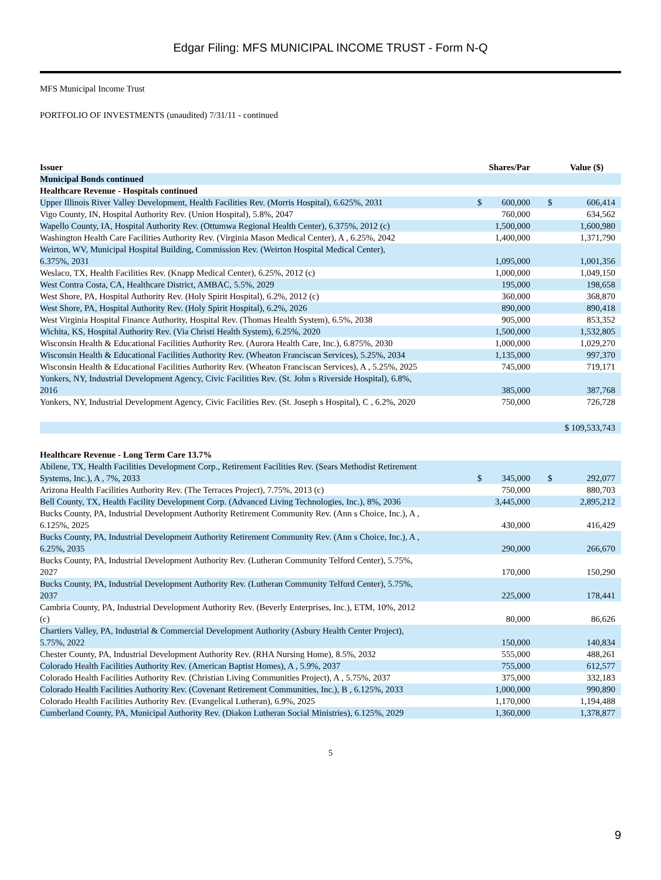Edgar Filing: MFS MUNICIPAL INCOME TRUST - Form N-Q
MFS Municipal Income Trust
PORTFOLIO OF INVESTMENTS (unaudited) 7/31/11 - continued
| Issuer | Shares/Par | | | Value ($) | |
| --- | --- | --- | --- | --- | --- |
| Municipal Bonds continued | | | | | |
| Healthcare Revenue - Hospitals continued | | | | | |
| Upper Illinois River Valley Development, Health Facilities Rev. (Morris Hospital), 6.625%, 2031 | $ | 600,000 | | $ | 606,414 |
| Vigo County, IN, Hospital Authority Rev. (Union Hospital), 5.8%, 2047 | | 760,000 | | | 634,562 |
| Wapello County, IA, Hospital Authority Rev. (Ottumwa Regional Health Center), 6.375%, 2012 (c) | | 1,500,000 | | | 1,600,980 |
| Washington Health Care Facilities Authority Rev. (Virginia Mason Medical Center), A , 6.25%, 2042 | | 1,400,000 | | | 1,371,790 |
| Weirton, WV, Municipal Hospital Building, Commission Rev. (Weirton Hospital Medical Center), 6.375%, 2031 | | 1,095,000 | | | 1,001,356 |
| Weslaco, TX, Health Facilities Rev. (Knapp Medical Center), 6.25%, 2012 (c) | | 1,000,000 | | | 1,049,150 |
| West Contra Costa, CA, Healthcare District, AMBAC, 5.5%, 2029 | | 195,000 | | | 198,658 |
| West Shore, PA, Hospital Authority Rev. (Holy Spirit Hospital), 6.2%, 2012 (c) | | 360,000 | | | 368,870 |
| West Shore, PA, Hospital Authority Rev. (Holy Spirit Hospital), 6.2%, 2026 | | 890,000 | | | 890,418 |
| West Virginia Hospital Finance Authority, Hospital Rev. (Thomas Health System), 6.5%, 2038 | | 905,000 | | | 853,352 |
| Wichita, KS, Hospital Authority Rev. (Via Christi Health System), 6.25%, 2020 | | 1,500,000 | | | 1,532,805 |
| Wisconsin Health & Educational Facilities Authority Rev. (Aurora Health Care, Inc.), 6.875%, 2030 | | 1,000,000 | | | 1,029,270 |
| Wisconsin Health & Educational Facilities Authority Rev. (Wheaton Franciscan Services), 5.25%, 2034 | | 1,135,000 | | | 997,370 |
| Wisconsin Health & Educational Facilities Authority Rev. (Wheaton Franciscan Services), A , 5.25%, 2025 | | 745,000 | | | 719,171 |
| Yonkers, NY, Industrial Development Agency, Civic Facilities Rev. (St. John s Riverside Hospital), 6.8%, 2016 | | 385,000 | | | 387,768 |
| Yonkers, NY, Industrial Development Agency, Civic Facilities Rev. (St. Joseph s Hospital), C , 6.2%, 2020 | | 750,000 | | | 726,728 |
| | | | | $ 109,533,743 | |
| Healthcare Revenue - Long Term Care 13.7% | | | | | |
| Abilene, TX, Health Facilities Development Corp., Retirement Facilities Rev. (Sears Methodist Retirement Systems, Inc.), A , 7%, 2033 | $ | 345,000 | | $ | 292,077 |
| Arizona Health Facilities Authority Rev. (The Terraces Project), 7.75%, 2013 (c) | | 750,000 | | | 880,703 |
| Bell County, TX, Health Facility Development Corp. (Advanced Living Technologies, Inc.), 8%, 2036 | | 3,445,000 | | | 2,895,212 |
| Bucks County, PA, Industrial Development Authority Retirement Community Rev. (Ann s Choice, Inc.), A , 6.125%, 2025 | | 430,000 | | | 416,429 |
| Bucks County, PA, Industrial Development Authority Retirement Community Rev. (Ann s Choice, Inc.), A , 6.25%, 2035 | | 290,000 | | | 266,670 |
| Bucks County, PA, Industrial Development Authority Rev. (Lutheran Community Telford Center), 5.75%, 2027 | | 170,000 | | | 150,290 |
| Bucks County, PA, Industrial Development Authority Rev. (Lutheran Community Telford Center), 5.75%, 2037 | | 225,000 | | | 178,441 |
| Cambria County, PA, Industrial Development Authority Rev. (Beverly Enterprises, Inc.), ETM, 10%, 2012 (c) | | 80,000 | | | 86,626 |
| Chartiers Valley, PA, Industrial & Commercial Development Authority (Asbury Health Center Project), 5.75%, 2022 | | 150,000 | | | 140,834 |
| Chester County, PA, Industrial Development Authority Rev. (RHA Nursing Home), 8.5%, 2032 | | 555,000 | | | 488,261 |
| Colorado Health Facilities Authority Rev. (American Baptist Homes), A , 5.9%, 2037 | | 755,000 | | | 612,577 |
| Colorado Health Facilities Authority Rev. (Christian Living Communities Project), A , 5.75%, 2037 | | 375,000 | | | 332,183 |
| Colorado Health Facilities Authority Rev. (Covenant Retirement Communities, Inc.), B , 6.125%, 2033 | | 1,000,000 | | | 990,890 |
| Colorado Health Facilities Authority Rev. (Evangelical Lutheran), 6.9%, 2025 | | 1,170,000 | | | 1,194,488 |
| Cumberland County, PA, Municipal Authority Rev. (Diakon Lutheran Social Ministries), 6.125%, 2029 | | 1,360,000 | | | 1,378,877 |
5
9